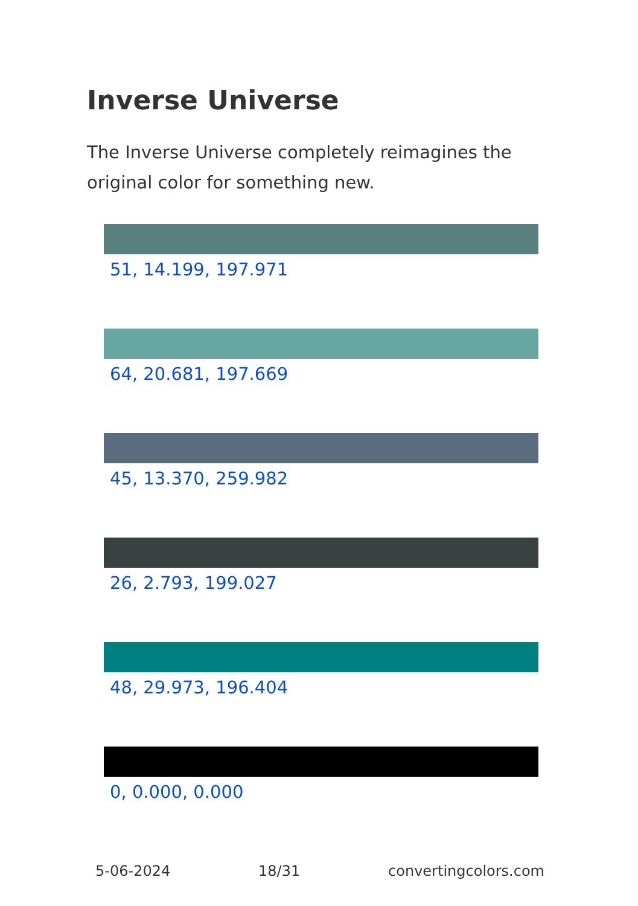Inverse Universe
The Inverse Universe completely reimagines the original color for something new.
51, 14.199, 197.971
64, 20.681, 197.669
45, 13.370, 259.982
26, 2.793, 199.027
48, 29.973, 196.404
0, 0.000, 0.000
5-06-2024 18/31 convertingcolors.com